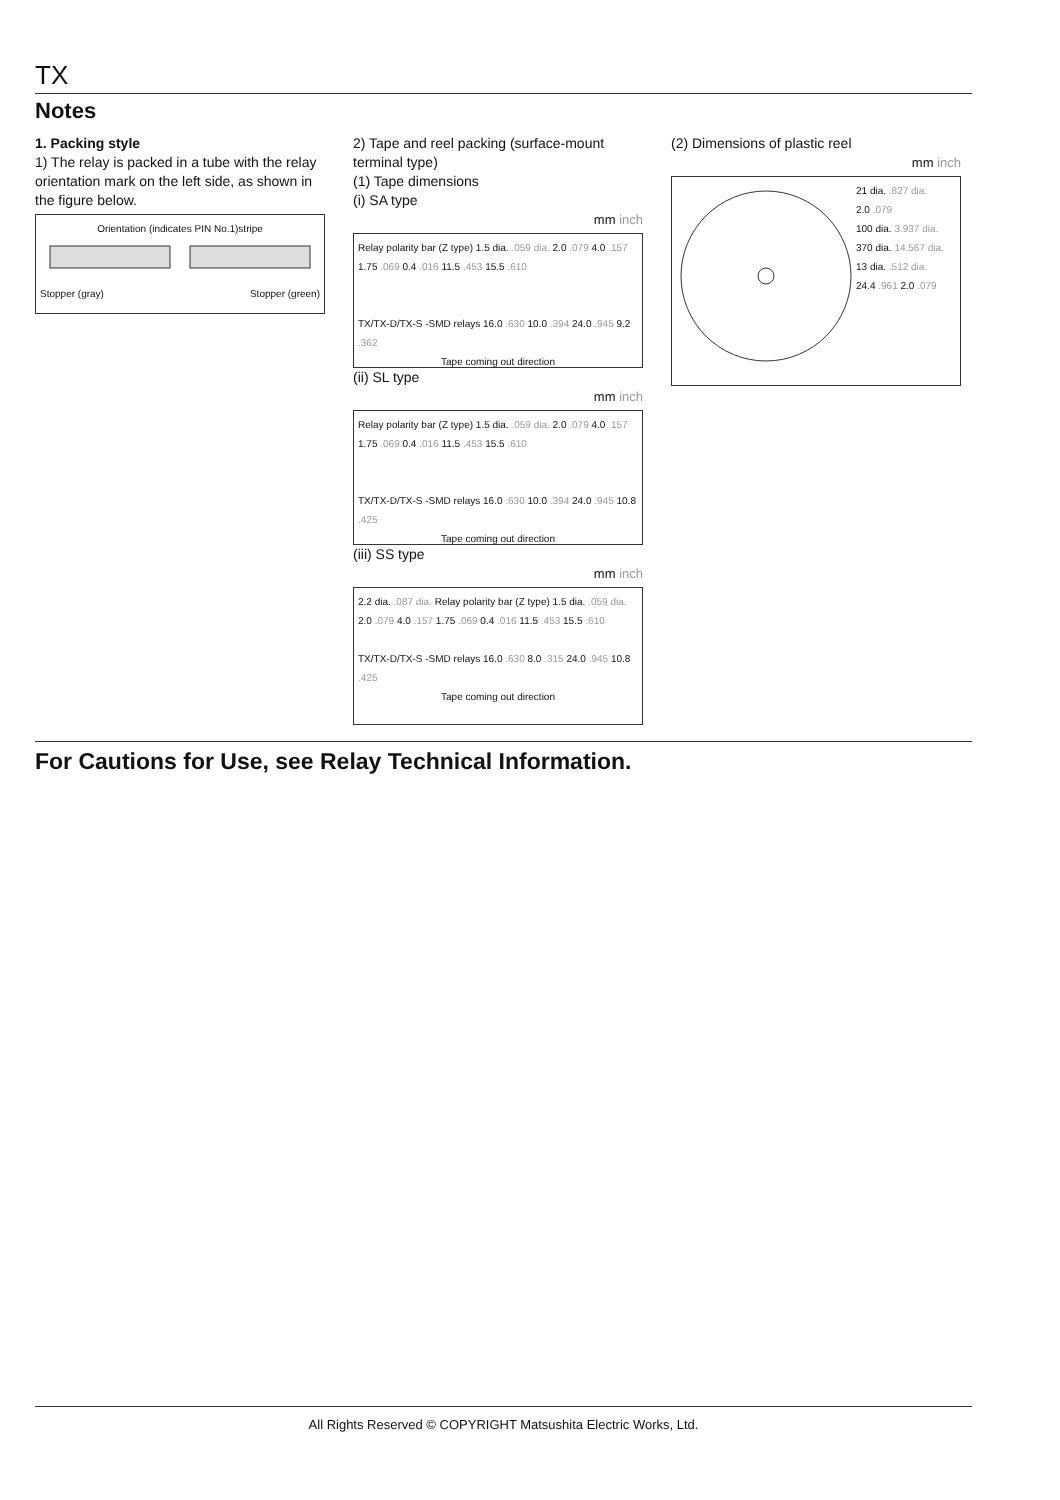TX
Notes
1. Packing style
1) The relay is packed in a tube with the relay orientation mark on the left side, as shown in the figure below.
Orientation (indicates PIN No.1)stripe
Stopper (gray) Stopper (green)
2) Tape and reel packing (surface-mount terminal type)
(1) Tape dimensions
(i) SA type
mm inch
Relay polarity bar (Z type) 1.5 dia. .059 dia. 2.0 .079 4.0 .157 1.75 .069 0.4 .016 11.5 .453 15.5 .610
TX/TX-D/TX-S -SMD relays 16.0 .630 10.0 .394 24.0 .945 9.2 .362
Tape coming out direction
(ii) SL type
mm inch
Relay polarity bar (Z type) 1.5 dia. .059 dia. 2.0 .079 4.0 .157 1.75 .069 0.4 .016 11.5 .453 15.5 .610
TX/TX-D/TX-S -SMD relays 16.0 .630 10.0 .394 24.0 .945 10.8 .425
Tape coming out direction
(iii) SS type
mm inch
2.2 dia. .087 dia. Relay polarity bar (Z type) 1.5 dia. .059 dia. 2.0 .079 4.0 .157 1.75 .069 0.4 .016 11.5 .453 15.5 .610
TX/TX-D/TX-S -SMD relays 16.0 .630 8.0 .315 24.0 .945 10.8 .425
Tape coming out direction
(2) Dimensions of plastic reel
mm inch
21 dia. .827 dia.
2.0 .079
100 dia. 3.937 dia.
370 dia. 14.567 dia.
13 dia. .512 dia.
24.4 .961 2.0 .079
For Cautions for Use, see Relay Technical Information.
All Rights Reserved © COPYRIGHT Matsushita Electric Works, Ltd.